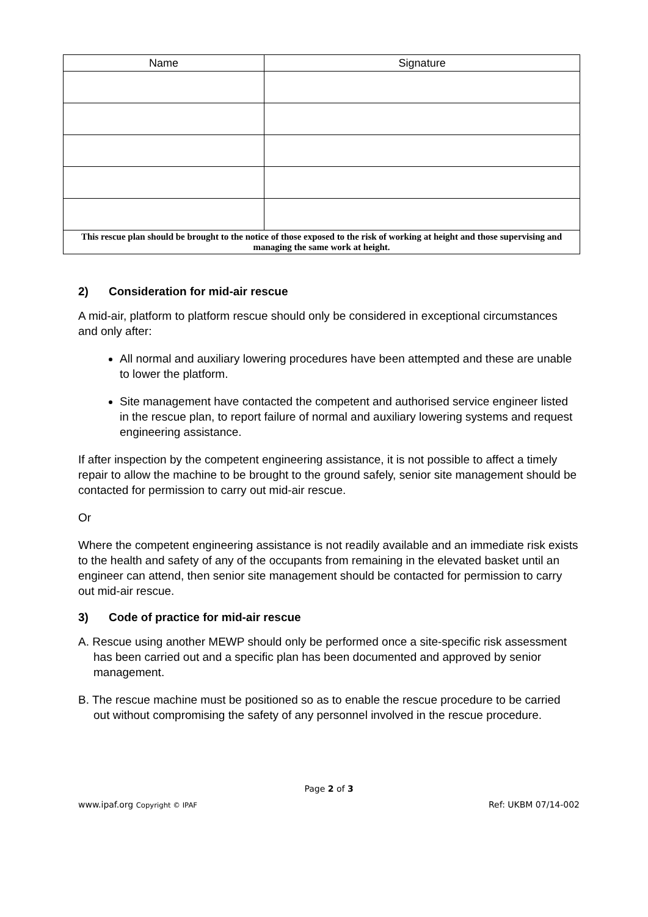| Name | Signature |
| --- | --- |
| This rescue plan should be brought to the notice of those exposed to the risk of working at height and those supervising and managing the same work at height. | |
2) Consideration for mid-air rescue
A mid-air, platform to platform rescue should only be considered in exceptional circumstances and only after:
All normal and auxiliary lowering procedures have been attempted and these are unable to lower the platform.
Site management have contacted the competent and authorised service engineer listed in the rescue plan, to report failure of normal and auxiliary lowering systems and request engineering assistance.
If after inspection by the competent engineering assistance, it is not possible to affect a timely repair to allow the machine to be brought to the ground safely, senior site management should be contacted for permission to carry out mid-air rescue.
Or
Where the competent engineering assistance is not readily available and an immediate risk exists to the health and safety of any of the occupants from remaining in the elevated basket until an engineer can attend, then senior site management should be contacted for permission to carry out mid-air rescue.
3) Code of practice for mid-air rescue
A. Rescue using another MEWP should only be performed once a site-specific risk assessment has been carried out and a specific plan has been documented and approved by senior management.
B. The rescue machine must be positioned so as to enable the rescue procedure to be carried out without compromising the safety of any personnel involved in the rescue procedure.
Page 2 of 3
www.ipaf.org Copyright © IPAF Ref: UKBM 07/14-002